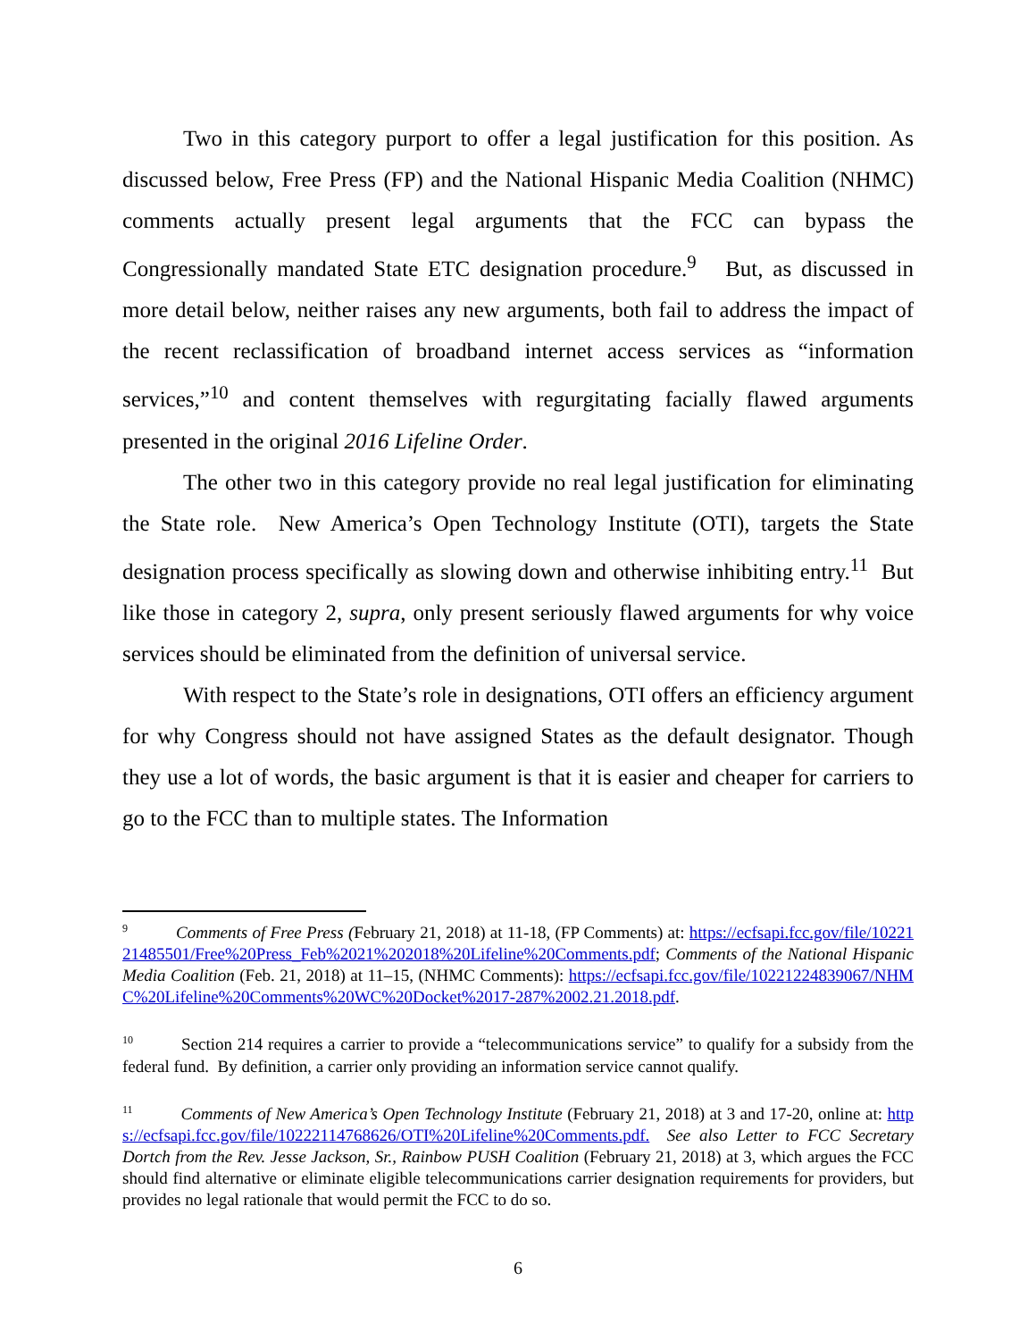Two in this category purport to offer a legal justification for this position. As discussed below, Free Press (FP) and the National Hispanic Media Coalition (NHMC) comments actually present legal arguments that the FCC can bypass the Congressionally mandated State ETC designation procedure.<sup>9</sup> But, as discussed in more detail below, neither raises any new arguments, both fail to address the impact of the recent reclassification of broadband internet access services as “information services,”<sup>10</sup> and content themselves with regurgitating facially flawed arguments presented in the original 2016 Lifeline Order.
The other two in this category provide no real legal justification for eliminating the State role. New America’s Open Technology Institute (OTI), targets the State designation process specifically as slowing down and otherwise inhibiting entry.<sup>11</sup> But like those in category 2, supra, only present seriously flawed arguments for why voice services should be eliminated from the definition of universal service.
With respect to the State’s role in designations, OTI offers an efficiency argument for why Congress should not have assigned States as the default designator. Though they use a lot of words, the basic argument is that it is easier and cheaper for carriers to go to the FCC than to multiple states. The Information
<sup>9</sup> Comments of Free Press (February 21, 2018) at 11-18, (FP Comments) at: https://ecfsapi.fcc.gov/file/1022121485501/Free%20Press_Feb%2021%202018%20Lifeline%20Comments.pdf; Comments of the National Hispanic Media Coalition (Feb. 21, 2018) at 11–15, (NHMC Comments): https://ecfsapi.fcc.gov/file/10221224839067/NHMC%20Lifeline%20Comments%20WC%20Docket%2017-287%2002.21.2018.pdf.
<sup>10</sup> Section 214 requires a carrier to provide a “telecommunications service” to qualify for a subsidy from the federal fund. By definition, a carrier only providing an information service cannot qualify.
<sup>11</sup> Comments of New America’s Open Technology Institute (February 21, 2018) at 3 and 17-20, online at: https://ecfsapi.fcc.gov/file/10222114768626/OTI%20Lifeline%20Comments.pdf. See also Letter to FCC Secretary Dortch from the Rev. Jesse Jackson, Sr., Rainbow PUSH Coalition (February 21, 2018) at 3, which argues the FCC should find alternative or eliminate eligible telecommunications carrier designation requirements for providers, but provides no legal rationale that would permit the FCC to do so.
6